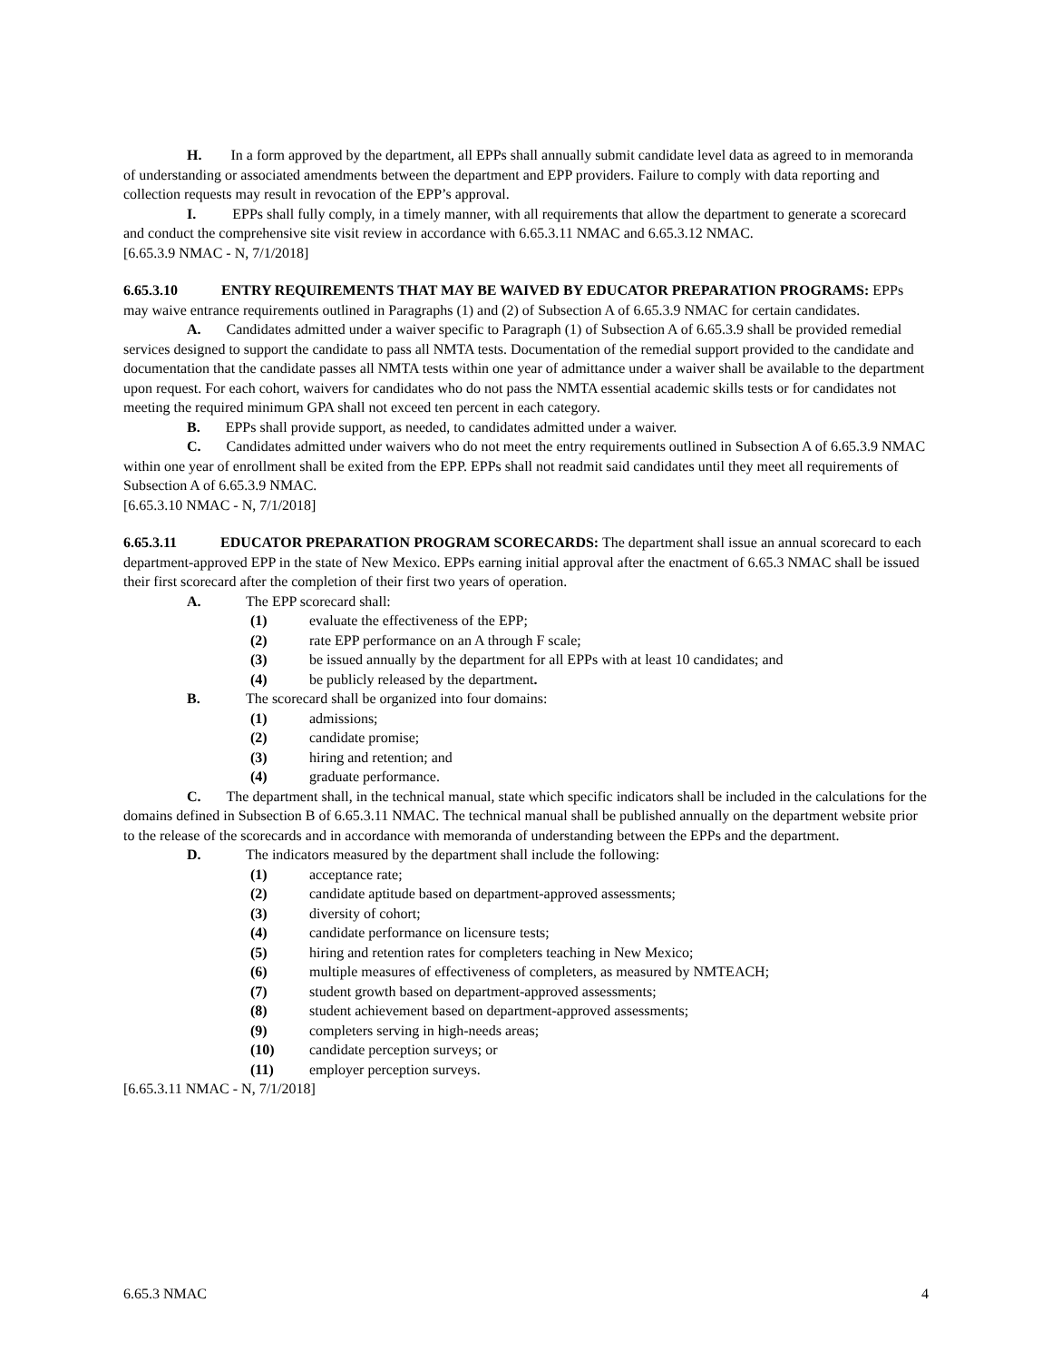H. In a form approved by the department, all EPPs shall annually submit candidate level data as agreed to in memoranda of understanding or associated amendments between the department and EPP providers. Failure to comply with data reporting and collection requests may result in revocation of the EPP’s approval.
I. EPPs shall fully comply, in a timely manner, with all requirements that allow the department to generate a scorecard and conduct the comprehensive site visit review in accordance with 6.65.3.11 NMAC and 6.65.3.12 NMAC.
[6.65.3.9 NMAC - N, 7/1/2018]
6.65.3.10 ENTRY REQUIREMENTS THAT MAY BE WAIVED BY EDUCATOR PREPARATION PROGRAMS: EPPs may waive entrance requirements outlined in Paragraphs (1) and (2) of Subsection A of 6.65.3.9 NMAC for certain candidates.
A. Candidates admitted under a waiver specific to Paragraph (1) of Subsection A of 6.65.3.9 shall be provided remedial services designed to support the candidate to pass all NMTA tests. Documentation of the remedial support provided to the candidate and documentation that the candidate passes all NMTA tests within one year of admittance under a waiver shall be available to the department upon request. For each cohort, waivers for candidates who do not pass the NMTA essential academic skills tests or for candidates not meeting the required minimum GPA shall not exceed ten percent in each category.
B. EPPs shall provide support, as needed, to candidates admitted under a waiver.
C. Candidates admitted under waivers who do not meet the entry requirements outlined in Subsection A of 6.65.3.9 NMAC within one year of enrollment shall be exited from the EPP. EPPs shall not readmit said candidates until they meet all requirements of Subsection A of 6.65.3.9 NMAC.
[6.65.3.10 NMAC - N, 7/1/2018]
6.65.3.11 EDUCATOR PREPARATION PROGRAM SCORECARDS: The department shall issue an annual scorecard to each department-approved EPP in the state of New Mexico. EPPs earning initial approval after the enactment of 6.65.3 NMAC shall be issued their first scorecard after the completion of their first two years of operation.
A. The EPP scorecard shall:
(1) evaluate the effectiveness of the EPP;
(2) rate EPP performance on an A through F scale;
(3) be issued annually by the department for all EPPs with at least 10 candidates; and
(4) be publicly released by the department.
B. The scorecard shall be organized into four domains:
(1) admissions;
(2) candidate promise;
(3) hiring and retention; and
(4) graduate performance.
C. The department shall, in the technical manual, state which specific indicators shall be included in the calculations for the domains defined in Subsection B of 6.65.3.11 NMAC. The technical manual shall be published annually on the department website prior to the release of the scorecards and in accordance with memoranda of understanding between the EPPs and the department.
D. The indicators measured by the department shall include the following:
(1) acceptance rate;
(2) candidate aptitude based on department-approved assessments;
(3) diversity of cohort;
(4) candidate performance on licensure tests;
(5) hiring and retention rates for completers teaching in New Mexico;
(6) multiple measures of effectiveness of completers, as measured by NMTEACH;
(7) student growth based on department-approved assessments;
(8) student achievement based on department-approved assessments;
(9) completers serving in high-needs areas;
(10) candidate perception surveys; or
(11) employer perception surveys.
[6.65.3.11 NMAC - N, 7/1/2018]
6.65.3 NMAC 4